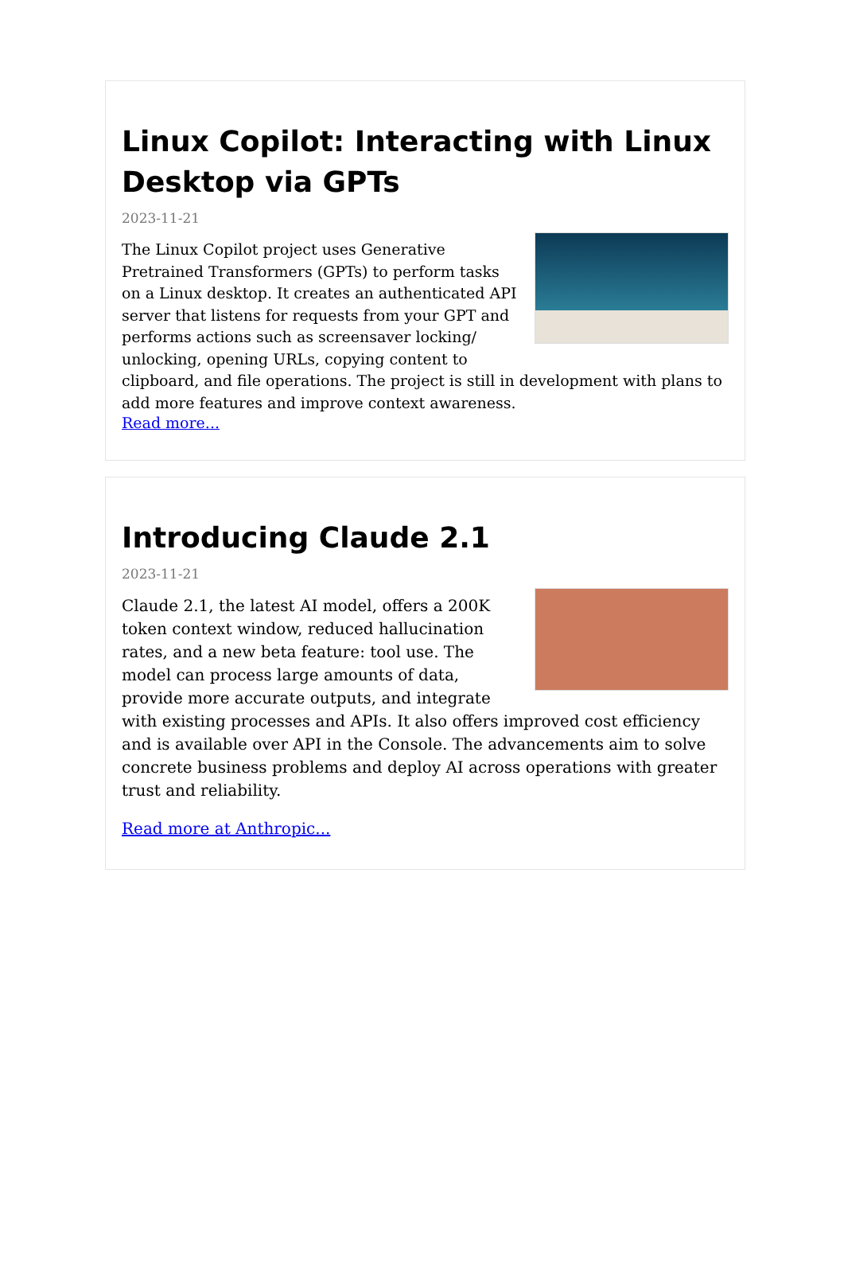Linux Copilot: Interacting with Linux Desktop via GPTs
2023-11-21
The Linux Copilot project uses Generative Pretrained Transformers (GPTs) to perform tasks on a Linux desktop. It creates an authenticated API server that listens for requests from your GPT and performs actions such as screensaver locking/ unlocking, opening URLs, copying content to clipboard, and file operations. The project is still in development with plans to add more features and improve context awareness.
Read more...
Introducing Claude 2.1
2023-11-21
Claude 2.1, the latest AI model, offers a 200K token context window, reduced hallucination rates, and a new beta feature: tool use. The model can process large amounts of data, provide more accurate outputs, and integrate with existing processes and APIs. It also offers improved cost efficiency and is available over API in the Console. The advancements aim to solve concrete business problems and deploy AI across operations with greater trust and reliability.
Read more at Anthropic...